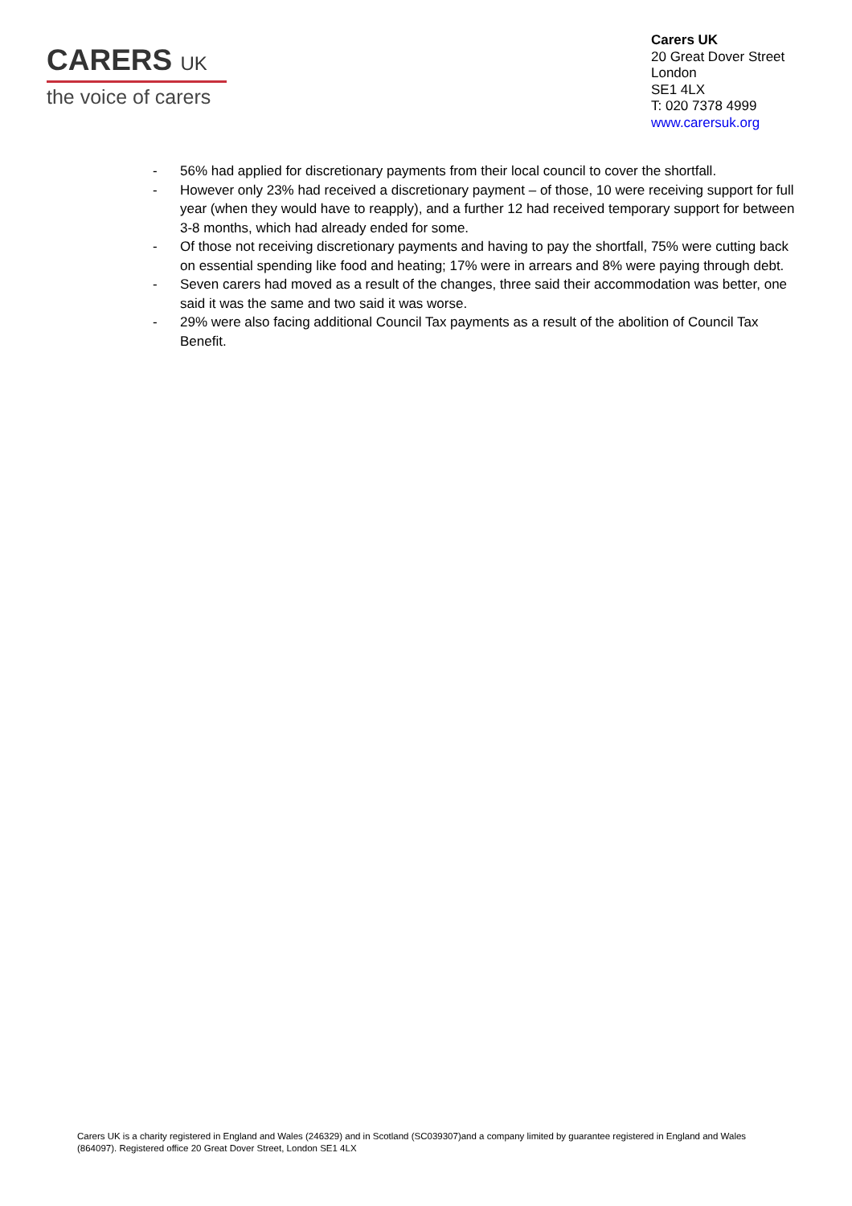CARERS UK
the voice of carers
Carers UK
20 Great Dover Street
London
SE1 4LX
T: 020 7378 4999
www.carersuk.org
- 56% had applied for discretionary payments from their local council to cover the shortfall.
- However only 23% had received a discretionary payment – of those, 10 were receiving support for full year (when they would have to reapply), and a further 12 had received temporary support for between 3-8 months, which had already ended for some.
- Of those not receiving discretionary payments and having to pay the shortfall, 75% were cutting back on essential spending like food and heating; 17% were in arrears and 8% were paying through debt.
- Seven carers had moved as a result of the changes, three said their accommodation was better, one said it was the same and two said it was worse.
- 29% were also facing additional Council Tax payments as a result of the abolition of Council Tax Benefit.
Carers UK is a charity registered in England and Wales (246329) and in Scotland (SC039307)and a company limited by guarantee registered in England and Wales (864097). Registered office 20 Great Dover Street, London SE1 4LX